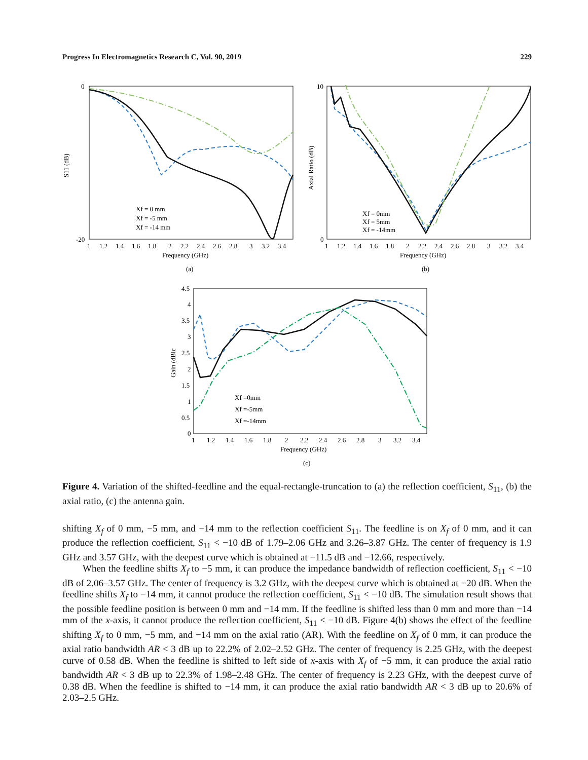Progress In Electromagnetics Research C, Vol. 90, 2019 229
S11 (dB)
0
-20
1
1.2
1.4
1.6
1.8
2
2.2
2.4
2.6
2.8
3
3.2
3.4
Frequency (GHz)
(a)
Xf = 0 mm
Xf = -5 mm
Xf = -14 mm
Axial Ratio (dB)
10
0
1
1.2
1.4
1.6
1.8
2
2.2
2.4
2.6
2.8
3
3.2
3.4
Frequency (GHz)
(b)
Xf = 0mm
Xf = 5mm
Xf = -14mm
Gain (dBic
4.5
4
3.5
3
2.5
2
1.5
1
0.5
0
1
1.2
1.4
1.6
1.8
2
2.2
2.4
2.6
2.8
3
3.2
3.4
Frequency (GHz)
(c)
Xf =0mm
Xf =-5mm
Xf =-14mm
Figure 4. Variation of the shifted-feedline and the equal-rectangle-truncation to (a) the reflection coefficient, S<sub>11</sub>, (b) the axial ratio, (c) the antenna gain.
shifting X<sub>f</sub> of 0 mm, −5 mm, and −14 mm to the reflection coefficient S<sub>11</sub>. The feedline is on X<sub>f</sub> of 0 mm, and it can produce the reflection coefficient, S<sub>11</sub> < −10 dB of 1.79–2.06 GHz and 3.26–3.87 GHz. The center of frequency is 1.9 GHz and 3.57 GHz, with the deepest curve which is obtained at −11.5 dB and −12.66, respectively.
When the feedline shifts X<sub>f</sub> to −5 mm, it can produce the impedance bandwidth of reflection coefficient, S<sub>11</sub> < −10 dB of 2.06–3.57 GHz. The center of frequency is 3.2 GHz, with the deepest curve which is obtained at −20 dB. When the feedline shifts X<sub>f</sub> to −14 mm, it cannot produce the reflection coefficient, S<sub>11</sub> < −10 dB. The simulation result shows that the possible feedline position is between 0 mm and −14 mm. If the feedline is shifted less than 0 mm and more than −14 mm of the x-axis, it cannot produce the reflection coefficient, S<sub>11</sub> < −10 dB. Figure 4(b) shows the effect of the feedline shifting X<sub>f</sub> to 0 mm, −5 mm, and −14 mm on the axial ratio (AR). With the feedline on X<sub>f</sub> of 0 mm, it can produce the axial ratio bandwidth AR < 3 dB up to 22.2% of 2.02–2.52 GHz. The center of frequency is 2.25 GHz, with the deepest curve of 0.58 dB. When the feedline is shifted to left side of x-axis with X<sub>f</sub> of −5 mm, it can produce the axial ratio bandwidth AR < 3 dB up to 22.3% of 1.98–2.48 GHz. The center of frequency is 2.23 GHz, with the deepest curve of 0.38 dB. When the feedline is shifted to −14 mm, it can produce the axial ratio bandwidth AR < 3 dB up to 20.6% of 2.03–2.5 GHz.